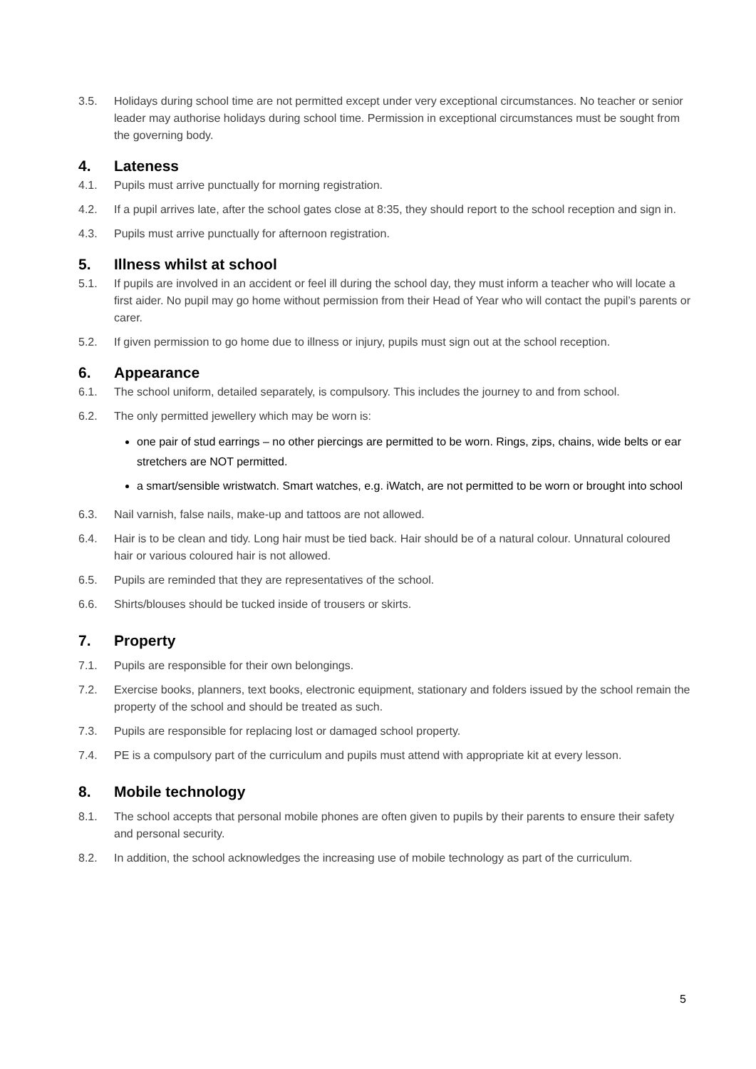3.5. Holidays during school time are not permitted except under very exceptional circumstances. No teacher or senior leader may authorise holidays during school time. Permission in exceptional circumstances must be sought from the governing body.
4. Lateness
4.1. Pupils must arrive punctually for morning registration.
4.2. If a pupil arrives late, after the school gates close at 8:35, they should report to the school reception and sign in.
4.3. Pupils must arrive punctually for afternoon registration.
5. Illness whilst at school
5.1. If pupils are involved in an accident or feel ill during the school day, they must inform a teacher who will locate a first aider. No pupil may go home without permission from their Head of Year who will contact the pupil’s parents or carer.
5.2. If given permission to go home due to illness or injury, pupils must sign out at the school reception.
6. Appearance
6.1. The school uniform, detailed separately, is compulsory. This includes the journey to and from school.
6.2. The only permitted jewellery which may be worn is:
one pair of stud earrings – no other piercings are permitted to be worn. Rings, zips, chains, wide belts or ear stretchers are NOT permitted.
a smart/sensible wristwatch. Smart watches, e.g. iWatch, are not permitted to be worn or brought into school
6.3. Nail varnish, false nails, make-up and tattoos are not allowed.
6.4. Hair is to be clean and tidy. Long hair must be tied back. Hair should be of a natural colour. Unnatural coloured hair or various coloured hair is not allowed.
6.5. Pupils are reminded that they are representatives of the school.
6.6. Shirts/blouses should be tucked inside of trousers or skirts.
7. Property
7.1. Pupils are responsible for their own belongings.
7.2. Exercise books, planners, text books, electronic equipment, stationary and folders issued by the school remain the property of the school and should be treated as such.
7.3. Pupils are responsible for replacing lost or damaged school property.
7.4. PE is a compulsory part of the curriculum and pupils must attend with appropriate kit at every lesson.
8. Mobile technology
8.1. The school accepts that personal mobile phones are often given to pupils by their parents to ensure their safety and personal security.
8.2. In addition, the school acknowledges the increasing use of mobile technology as part of the curriculum.
5